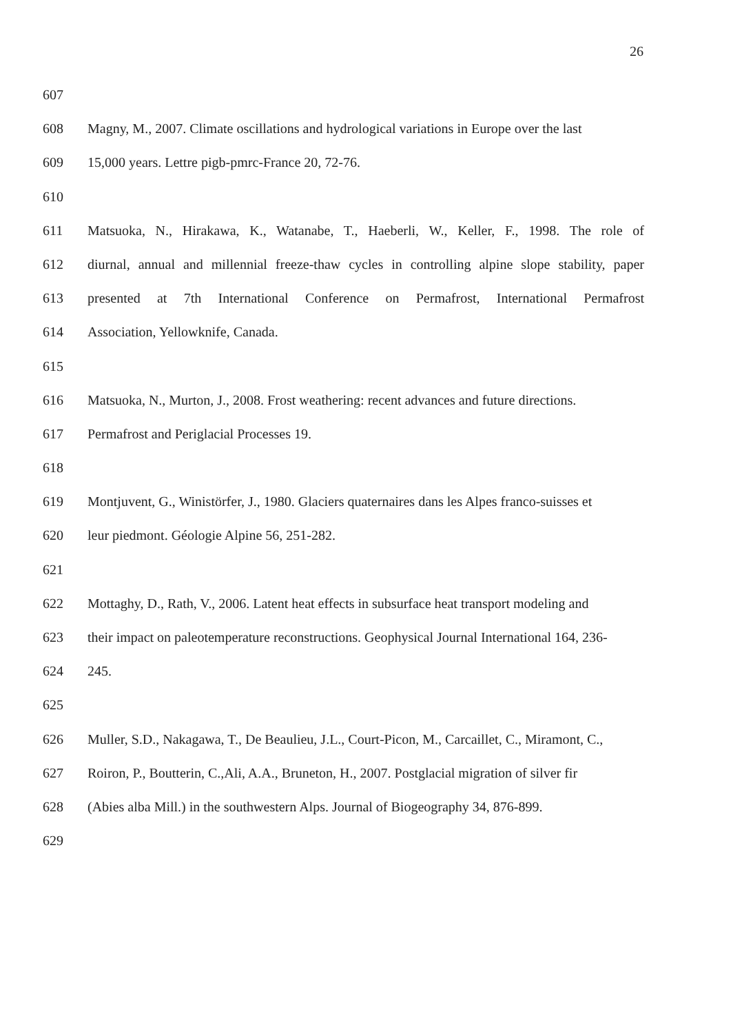26
607
608 Magny, M., 2007. Climate oscillations and hydrological variations in Europe over the last
609 15,000 years. Lettre pigb-pmrc-France 20, 72-76.
610
611 Matsuoka, N., Hirakawa, K., Watanabe, T., Haeberli, W., Keller, F., 1998. The role of
612 diurnal, annual and millennial freeze-thaw cycles in controlling alpine slope stability, paper
613 presented at 7th International Conference on Permafrost, International Permafrost
614 Association, Yellowknife, Canada.
615
616 Matsuoka, N., Murton, J., 2008. Frost weathering: recent advances and future directions.
617 Permafrost and Periglacial Processes 19.
618
619 Montjuvent, G., Winistörfer, J., 1980. Glaciers quaternaires dans les Alpes franco-suisses et
620 leur piedmont. Géologie Alpine 56, 251-282.
621
622 Mottaghy, D., Rath, V., 2006. Latent heat effects in subsurface heat transport modeling and
623 their impact on paleotemperature reconstructions. Geophysical Journal International 164, 236-
624 245.
625
626 Muller, S.D., Nakagawa, T., De Beaulieu, J.L., Court-Picon, M., Carcaillet, C., Miramont, C.,
627 Roiron, P., Boutterin, C.,Ali, A.A., Bruneton, H., 2007. Postglacial migration of silver fir
628 (Abies alba Mill.) in the southwestern Alps. Journal of Biogeography 34, 876-899.
629